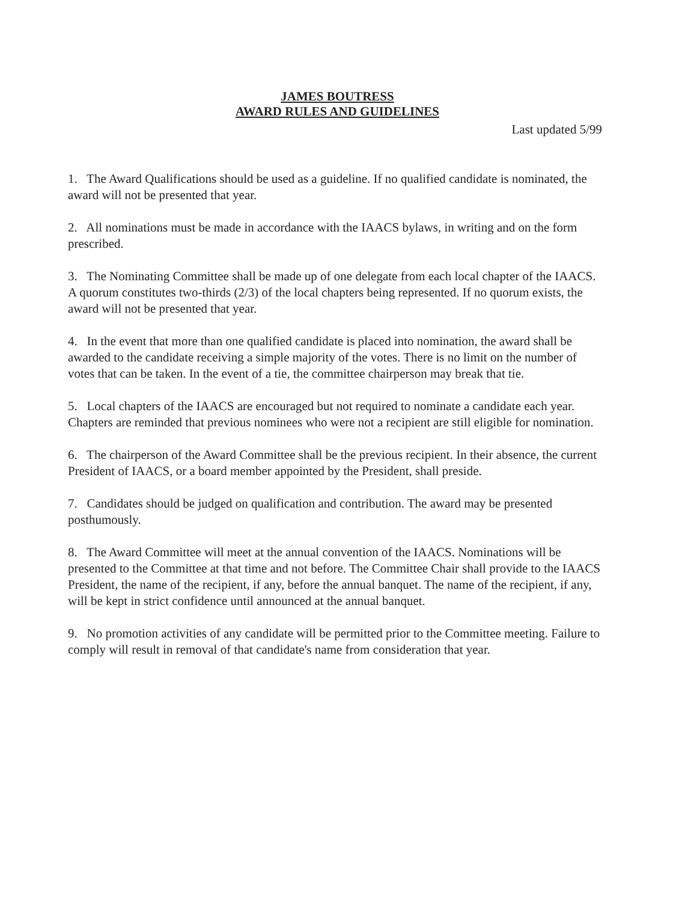JAMES BOUTRESS
AWARD RULES AND GUIDELINES
Last updated 5/99
1. The Award Qualifications should be used as a guideline. If no qualified candidate is nominated, the award will not be presented that year.
2. All nominations must be made in accordance with the IAACS bylaws, in writing and on the form prescribed.
3. The Nominating Committee shall be made up of one delegate from each local chapter of the IAACS. A quorum constitutes two-thirds (2/3) of the local chapters being represented. If no quorum exists, the award will not be presented that year.
4. In the event that more than one qualified candidate is placed into nomination, the award shall be awarded to the candidate receiving a simple majority of the votes. There is no limit on the number of votes that can be taken. In the event of a tie, the committee chairperson may break that tie.
5. Local chapters of the IAACS are encouraged but not required to nominate a candidate each year. Chapters are reminded that previous nominees who were not a recipient are still eligible for nomination.
6. The chairperson of the Award Committee shall be the previous recipient. In their absence, the current President of IAACS, or a board member appointed by the President, shall preside.
7. Candidates should be judged on qualification and contribution. The award may be presented posthumously.
8. The Award Committee will meet at the annual convention of the IAACS. Nominations will be presented to the Committee at that time and not before. The Committee Chair shall provide to the IAACS President, the name of the recipient, if any, before the annual banquet. The name of the recipient, if any, will be kept in strict confidence until announced at the annual banquet.
9. No promotion activities of any candidate will be permitted prior to the Committee meeting. Failure to comply will result in removal of that candidate's name from consideration that year.